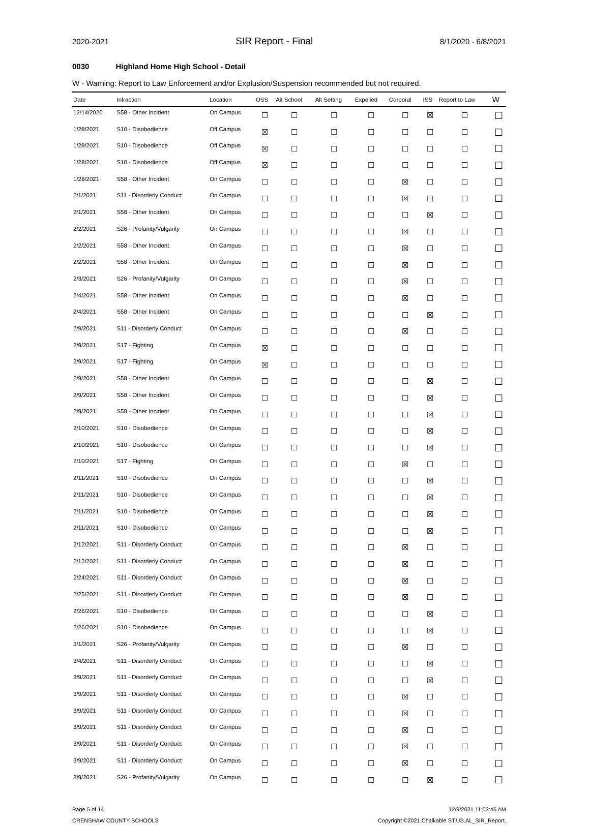2020-2021 SIR Report - Final 8/1/2020 - 6/8/2021
0030 Highland Home High School - Detail
W - Warning: Report to Law Enforcement and/or Explusion/Suspension recommended but not required.
| Date | Infraction | Location | OSS | Alt School | Alt Setting | Expelled | Corporal | ISS | Report to Law | W |
| --- | --- | --- | --- | --- | --- | --- | --- | --- | --- | --- |
| 12/14/2020 | S58 - Other Incident | On Campus | ☐ | ☐ | ☐ | ☐ | ☐ | ☒ | ☐ | ☐ |
| 1/28/2021 | S10 - Disobedience | Off Campus | ☒ | ☐ | ☐ | ☐ | ☐ | ☐ | ☐ | ☐ |
| 1/28/2021 | S10 - Disobedience | Off Campus | ☒ | ☐ | ☐ | ☐ | ☐ | ☐ | ☐ | ☐ |
| 1/28/2021 | S10 - Disobedience | Off Campus | ☒ | ☐ | ☐ | ☐ | ☐ | ☐ | ☐ | ☐ |
| 1/28/2021 | S58 - Other Incident | On Campus | ☐ | ☐ | ☐ | ☐ | ☒ | ☐ | ☐ | ☐ |
| 2/1/2021 | S11 - Disorderly Conduct | On Campus | ☐ | ☐ | ☐ | ☐ | ☒ | ☐ | ☐ | ☐ |
| 2/1/2021 | S58 - Other Incident | On Campus | ☐ | ☐ | ☐ | ☐ | ☐ | ☒ | ☐ | ☐ |
| 2/2/2021 | S26 - Profanity/Vulgarity | On Campus | ☐ | ☐ | ☐ | ☐ | ☒ | ☐ | ☐ | ☐ |
| 2/2/2021 | S58 - Other Incident | On Campus | ☐ | ☐ | ☐ | ☐ | ☒ | ☐ | ☐ | ☐ |
| 2/2/2021 | S58 - Other Incident | On Campus | ☐ | ☐ | ☐ | ☐ | ☒ | ☐ | ☐ | ☐ |
| 2/3/2021 | S26 - Profanity/Vulgarity | On Campus | ☐ | ☐ | ☐ | ☐ | ☒ | ☐ | ☐ | ☐ |
| 2/4/2021 | S58 - Other Incident | On Campus | ☐ | ☐ | ☐ | ☐ | ☒ | ☐ | ☐ | ☐ |
| 2/4/2021 | S58 - Other Incident | On Campus | ☐ | ☐ | ☐ | ☐ | ☐ | ☒ | ☐ | ☐ |
| 2/9/2021 | S11 - Disorderly Conduct | On Campus | ☐ | ☐ | ☐ | ☐ | ☒ | ☐ | ☐ | ☐ |
| 2/9/2021 | S17 - Fighting | On Campus | ☒ | ☐ | ☐ | ☐ | ☐ | ☐ | ☐ | ☐ |
| 2/9/2021 | S17 - Fighting | On Campus | ☒ | ☐ | ☐ | ☐ | ☐ | ☐ | ☐ | ☐ |
| 2/9/2021 | S58 - Other Incident | On Campus | ☐ | ☐ | ☐ | ☐ | ☐ | ☒ | ☐ | ☐ |
| 2/9/2021 | S58 - Other Incident | On Campus | ☐ | ☐ | ☐ | ☐ | ☐ | ☒ | ☐ | ☐ |
| 2/9/2021 | S58 - Other Incident | On Campus | ☐ | ☐ | ☐ | ☐ | ☐ | ☒ | ☐ | ☐ |
| 2/10/2021 | S10 - Disobedience | On Campus | ☐ | ☐ | ☐ | ☐ | ☐ | ☒ | ☐ | ☐ |
| 2/10/2021 | S10 - Disobedience | On Campus | ☐ | ☐ | ☐ | ☐ | ☐ | ☒ | ☐ | ☐ |
| 2/10/2021 | S17 - Fighting | On Campus | ☐ | ☐ | ☐ | ☐ | ☒ | ☐ | ☐ | ☐ |
| 2/11/2021 | S10 - Disobedience | On Campus | ☐ | ☐ | ☐ | ☐ | ☐ | ☒ | ☐ | ☐ |
| 2/11/2021 | S10 - Disobedience | On Campus | ☐ | ☐ | ☐ | ☐ | ☐ | ☒ | ☐ | ☐ |
| 2/11/2021 | S10 - Disobedience | On Campus | ☐ | ☐ | ☐ | ☐ | ☐ | ☒ | ☐ | ☐ |
| 2/11/2021 | S10 - Disobedience | On Campus | ☐ | ☐ | ☐ | ☐ | ☐ | ☒ | ☐ | ☐ |
| 2/12/2021 | S11 - Disorderly Conduct | On Campus | ☐ | ☐ | ☐ | ☐ | ☒ | ☐ | ☐ | ☐ |
| 2/12/2021 | S11 - Disorderly Conduct | On Campus | ☐ | ☐ | ☐ | ☐ | ☒ | ☐ | ☐ | ☐ |
| 2/24/2021 | S11 - Disorderly Conduct | On Campus | ☐ | ☐ | ☐ | ☐ | ☒ | ☐ | ☐ | ☐ |
| 2/25/2021 | S11 - Disorderly Conduct | On Campus | ☐ | ☐ | ☐ | ☐ | ☒ | ☐ | ☐ | ☐ |
| 2/26/2021 | S10 - Disobedience | On Campus | ☐ | ☐ | ☐ | ☐ | ☐ | ☒ | ☐ | ☐ |
| 2/26/2021 | S10 - Disobedience | On Campus | ☐ | ☐ | ☐ | ☐ | ☐ | ☒ | ☐ | ☐ |
| 3/1/2021 | S26 - Profanity/Vulgarity | On Campus | ☐ | ☐ | ☐ | ☐ | ☒ | ☐ | ☐ | ☐ |
| 3/4/2021 | S11 - Disorderly Conduct | On Campus | ☐ | ☐ | ☐ | ☐ | ☐ | ☒ | ☐ | ☐ |
| 3/9/2021 | S11 - Disorderly Conduct | On Campus | ☐ | ☐ | ☐ | ☐ | ☐ | ☒ | ☐ | ☐ |
| 3/9/2021 | S11 - Disorderly Conduct | On Campus | ☐ | ☐ | ☐ | ☐ | ☒ | ☐ | ☐ | ☐ |
| 3/9/2021 | S11 - Disorderly Conduct | On Campus | ☐ | ☐ | ☐ | ☐ | ☒ | ☐ | ☐ | ☐ |
| 3/9/2021 | S11 - Disorderly Conduct | On Campus | ☐ | ☐ | ☐ | ☐ | ☒ | ☐ | ☐ | ☐ |
| 3/9/2021 | S11 - Disorderly Conduct | On Campus | ☐ | ☐ | ☐ | ☐ | ☒ | ☐ | ☐ | ☐ |
| 3/9/2021 | S11 - Disorderly Conduct | On Campus | ☐ | ☐ | ☐ | ☐ | ☒ | ☐ | ☐ | ☐ |
| 3/9/2021 | S26 - Profanity/Vulgarity | On Campus | ☐ | ☐ | ☐ | ☐ | ☐ | ☒ | ☐ | ☐ |
Page 5 of 14
CRENSHAW COUNTY SCHOOLS
12/9/2021 11:03:46 AM
Copyright ©2021 Chalkable ST.US.AL_SIR_Report.